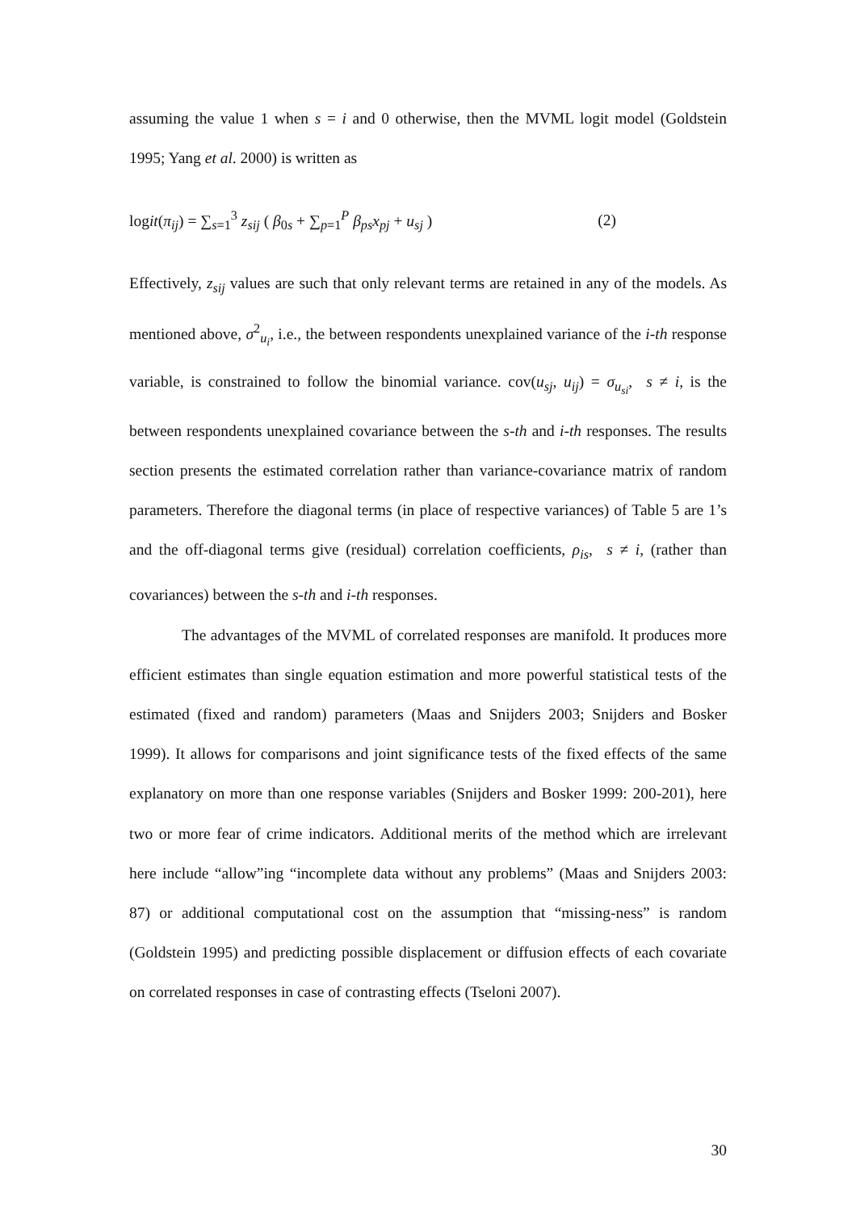assuming the value 1 when s = i and 0 otherwise, then the MVML logit model (Goldstein 1995; Yang et al. 2000) is written as
logit(π<sub>ij</sub>) = ∑<sub>s=1</sub><sup>3</sup> z<sub>sij</sub> ( β<sub>0s</sub> + ∑<sub>p=1</sub><sup>P</sup> β<sub>ps</sub>x<sub>pj</sub> + u<sub>sj</sub> ) (2)
Effectively, z<sub>sij</sub> values are such that only relevant terms are retained in any of the models. As mentioned above, σ<sup>2</sup><sub>u<sub>i</sub></sub>, i.e., the between respondents unexplained variance of the i-th response variable, is constrained to follow the binomial variance. cov(u<sub>sj</sub>, u<sub>ij</sub>) = σ<sub>u<sub>si</sub></sub>, s ≠ i, is the between respondents unexplained covariance between the s-th and i-th responses. The results section presents the estimated correlation rather than variance-covariance matrix of random parameters. Therefore the diagonal terms (in place of respective variances) of Table 5 are 1’s and the off-diagonal terms give (residual) correlation coefficients, ρ<sub>is</sub>, s ≠ i, (rather than covariances) between the s-th and i-th responses.
The advantages of the MVML of correlated responses are manifold. It produces more efficient estimates than single equation estimation and more powerful statistical tests of the estimated (fixed and random) parameters (Maas and Snijders 2003; Snijders and Bosker 1999). It allows for comparisons and joint significance tests of the fixed effects of the same explanatory on more than one response variables (Snijders and Bosker 1999: 200-201), here two or more fear of crime indicators. Additional merits of the method which are irrelevant here include “allow”ing “incomplete data without any problems” (Maas and Snijders 2003: 87) or additional computational cost on the assumption that “missing-ness” is random (Goldstein 1995) and predicting possible displacement or diffusion effects of each covariate on correlated responses in case of contrasting effects (Tseloni 2007).
30